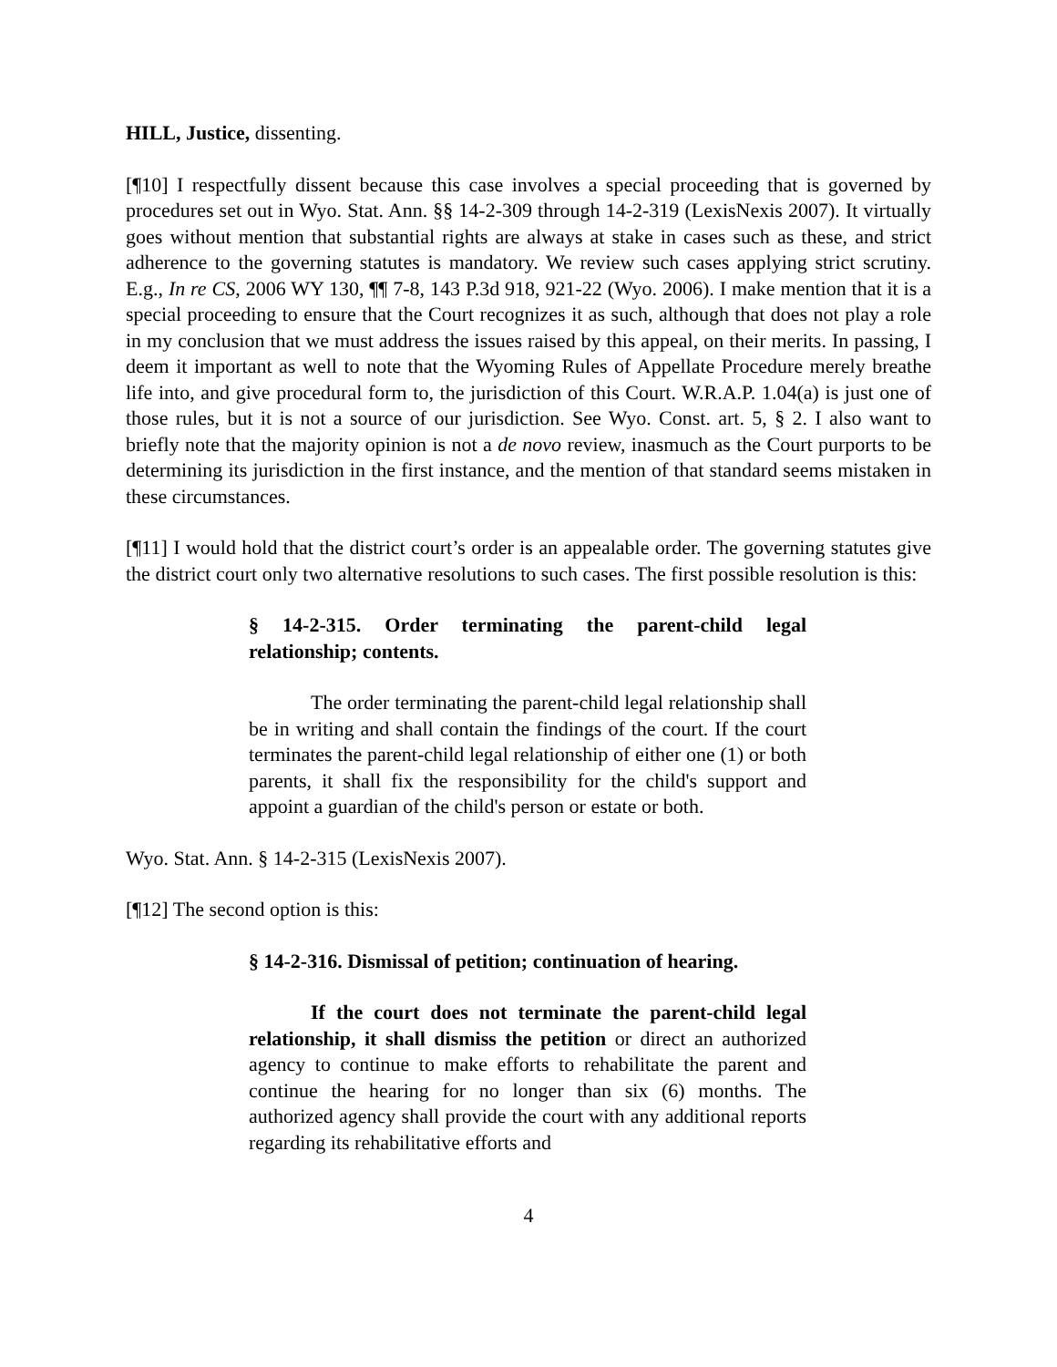HILL, Justice, dissenting.
[¶10] I respectfully dissent because this case involves a special proceeding that is governed by procedures set out in Wyo. Stat. Ann. §§ 14-2-309 through 14-2-319 (LexisNexis 2007). It virtually goes without mention that substantial rights are always at stake in cases such as these, and strict adherence to the governing statutes is mandatory. We review such cases applying strict scrutiny. E.g., In re CS, 2006 WY 130, ¶¶ 7-8, 143 P.3d 918, 921-22 (Wyo. 2006). I make mention that it is a special proceeding to ensure that the Court recognizes it as such, although that does not play a role in my conclusion that we must address the issues raised by this appeal, on their merits. In passing, I deem it important as well to note that the Wyoming Rules of Appellate Procedure merely breathe life into, and give procedural form to, the jurisdiction of this Court. W.R.A.P. 1.04(a) is just one of those rules, but it is not a source of our jurisdiction. See Wyo. Const. art. 5, § 2. I also want to briefly note that the majority opinion is not a de novo review, inasmuch as the Court purports to be determining its jurisdiction in the first instance, and the mention of that standard seems mistaken in these circumstances.
[¶11] I would hold that the district court’s order is an appealable order. The governing statutes give the district court only two alternative resolutions to such cases. The first possible resolution is this:
§ 14-2-315. Order terminating the parent-child legal relationship; contents.
The order terminating the parent-child legal relationship shall be in writing and shall contain the findings of the court. If the court terminates the parent-child legal relationship of either one (1) or both parents, it shall fix the responsibility for the child's support and appoint a guardian of the child's person or estate or both.
Wyo. Stat. Ann. § 14-2-315 (LexisNexis 2007).
[¶12] The second option is this:
§ 14-2-316. Dismissal of petition; continuation of hearing.
If the court does not terminate the parent-child legal relationship, it shall dismiss the petition or direct an authorized agency to continue to make efforts to rehabilitate the parent and continue the hearing for no longer than six (6) months. The authorized agency shall provide the court with any additional reports regarding its rehabilitative efforts and
4